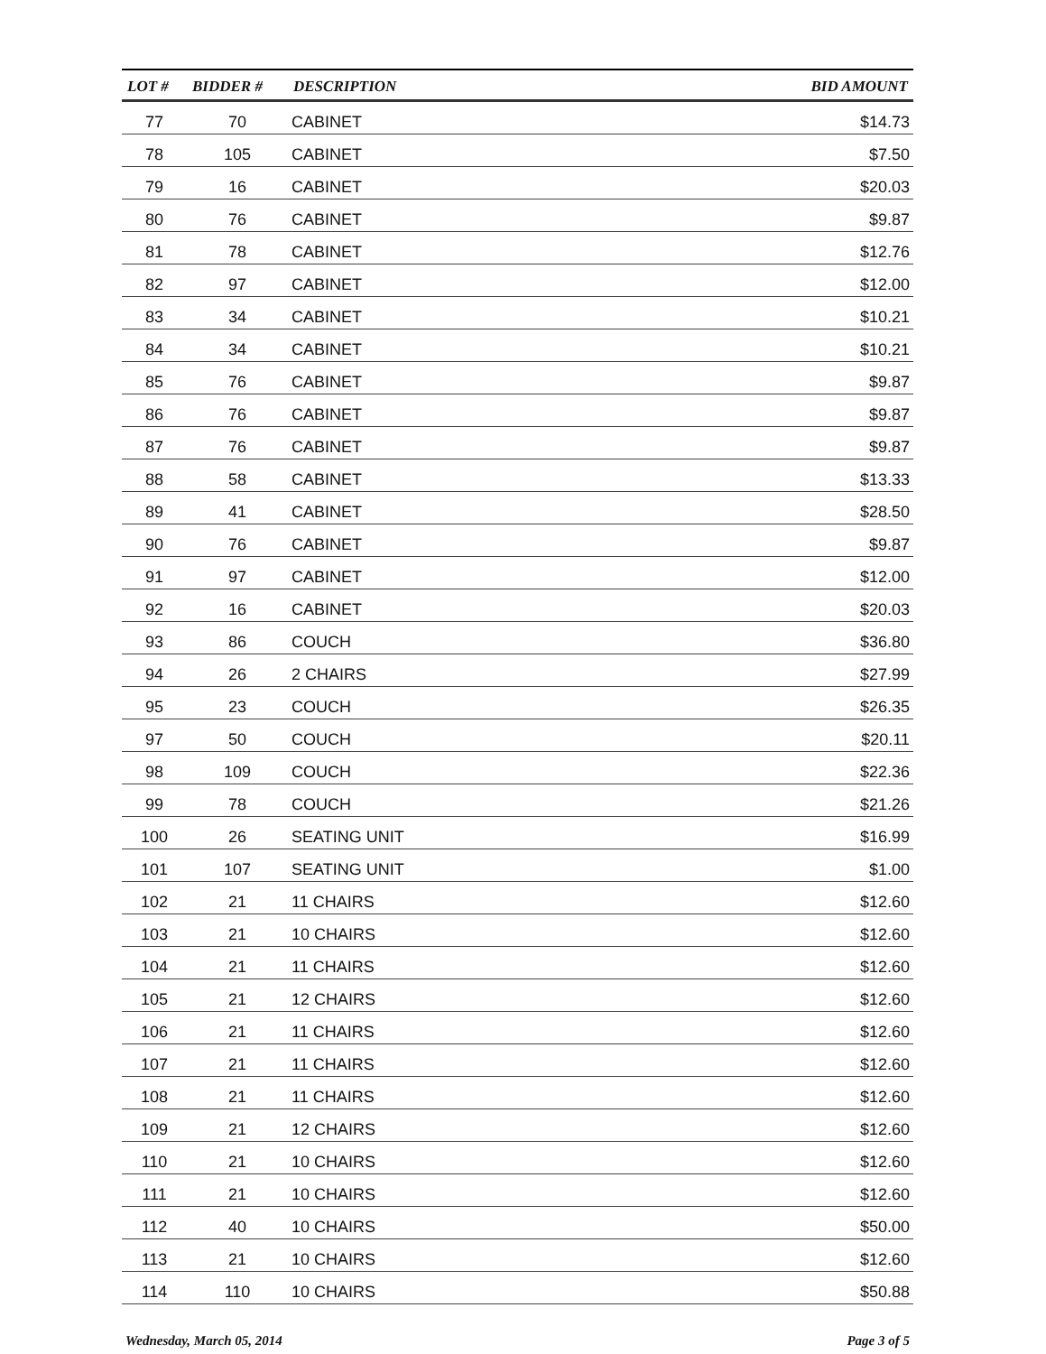| LOT # | BIDDER # | DESCRIPTION | BID AMOUNT |
| --- | --- | --- | --- |
| 77 | 70 | CABINET | $14.73 |
| 78 | 105 | CABINET | $7.50 |
| 79 | 16 | CABINET | $20.03 |
| 80 | 76 | CABINET | $9.87 |
| 81 | 78 | CABINET | $12.76 |
| 82 | 97 | CABINET | $12.00 |
| 83 | 34 | CABINET | $10.21 |
| 84 | 34 | CABINET | $10.21 |
| 85 | 76 | CABINET | $9.87 |
| 86 | 76 | CABINET | $9.87 |
| 87 | 76 | CABINET | $9.87 |
| 88 | 58 | CABINET | $13.33 |
| 89 | 41 | CABINET | $28.50 |
| 90 | 76 | CABINET | $9.87 |
| 91 | 97 | CABINET | $12.00 |
| 92 | 16 | CABINET | $20.03 |
| 93 | 86 | COUCH | $36.80 |
| 94 | 26 | 2 CHAIRS | $27.99 |
| 95 | 23 | COUCH | $26.35 |
| 97 | 50 | COUCH | $20.11 |
| 98 | 109 | COUCH | $22.36 |
| 99 | 78 | COUCH | $21.26 |
| 100 | 26 | SEATING UNIT | $16.99 |
| 101 | 107 | SEATING UNIT | $1.00 |
| 102 | 21 | 11 CHAIRS | $12.60 |
| 103 | 21 | 10 CHAIRS | $12.60 |
| 104 | 21 | 11 CHAIRS | $12.60 |
| 105 | 21 | 12 CHAIRS | $12.60 |
| 106 | 21 | 11 CHAIRS | $12.60 |
| 107 | 21 | 11 CHAIRS | $12.60 |
| 108 | 21 | 11 CHAIRS | $12.60 |
| 109 | 21 | 12 CHAIRS | $12.60 |
| 110 | 21 | 10 CHAIRS | $12.60 |
| 111 | 21 | 10 CHAIRS | $12.60 |
| 112 | 40 | 10 CHAIRS | $50.00 |
| 113 | 21 | 10 CHAIRS | $12.60 |
| 114 | 110 | 10 CHAIRS | $50.88 |
Wednesday, March 05, 2014 Page 3 of 5